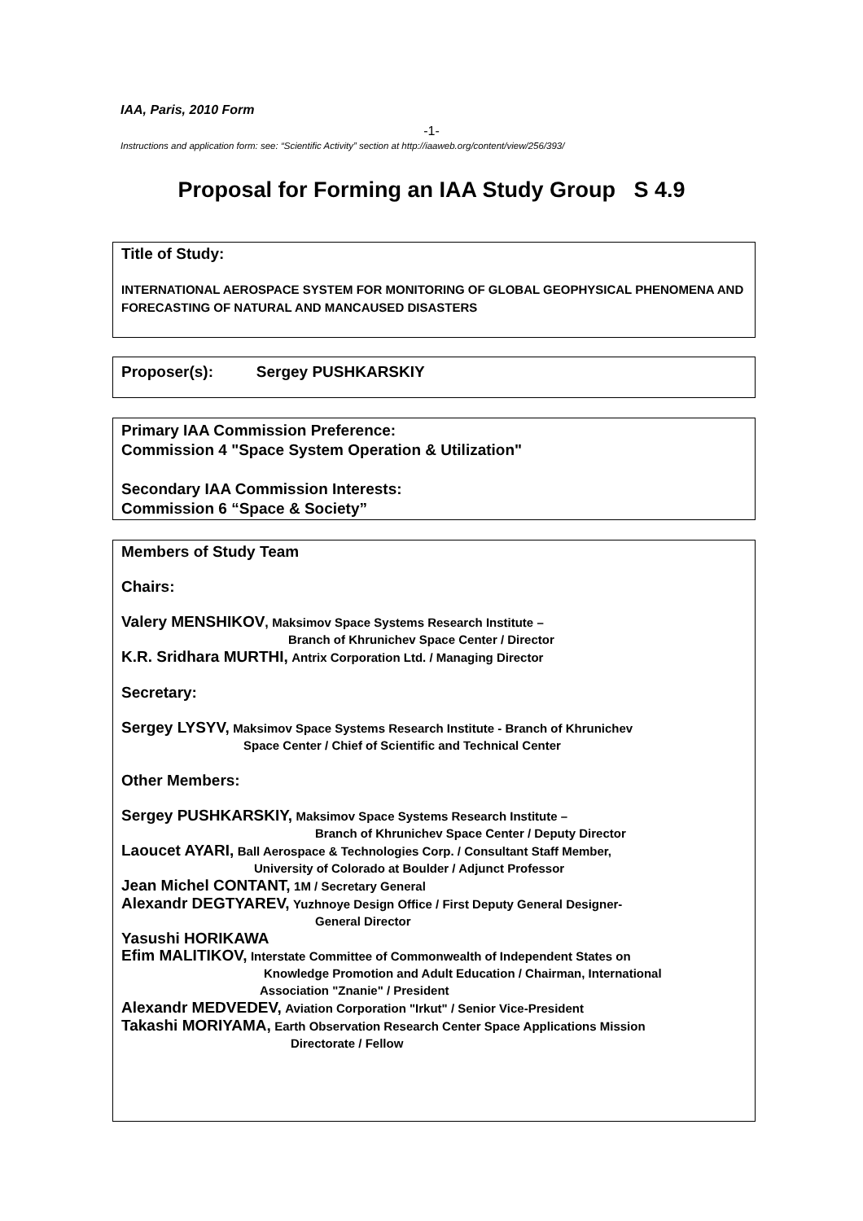IAA, Paris, 2010 Form
-1-
Instructions and application form: see: “Scientific Activity” section at http://iaaweb.org/content/view/256/393/
Proposal for Forming an IAA Study Group S 4.9
Title of Study:
INTERNATIONAL AEROSPACE SYSTEM FOR MONITORING OF GLOBAL GEOPHYSICAL PHENOMENA AND FORECASTING OF NATURAL AND MANCAUSED DISASTERS
Proposer(s): Sergey PUSHKARSKIY
Primary IAA Commission Preference:
Commission 4 "Space System Operation & Utilization"
Secondary IAA Commission Interests:
Commission 6 “Space & Society”
Members of Study Team
Chairs:
Valery MENSHIKOV, Maksimov Space Systems Research Institute –
Branch of Khrunichev Space Center / Director
K.R. Sridhara MURTHI, Antrix Corporation Ltd. / Managing Director
Secretary:
Sergey LYSYV, Maksimov Space Systems Research Institute - Branch of Khrunichev
Space Center / Chief of Scientific and Technical Center
Other Members:
Sergey PUSHKARSKIY, Maksimov Space Systems Research Institute –
Branch of Khrunichev Space Center / Deputy Director
Laoucet AYARI, Ball Aerospace & Technologies Corp. / Consultant Staff Member,
University of Colorado at Boulder / Adjunct Professor
Jean Michel CONTANT, 1M / Secretary General
Alexandr DEGTYAREV, Yuzhnoye Design Office / First Deputy General Designer-
General Director
Yasushi HORIKAWA
Efim MALITIKOV, Interstate Committee of Commonwealth of Independent States on
Knowledge Promotion and Adult Education / Chairman, International
Association "Znanie" / President
Alexandr MEDVEDEV, Aviation Corporation "Irkut" / Senior Vice-President
Takashi MORIYAMA, Earth Observation Research Center Space Applications Mission
Directorate / Fellow